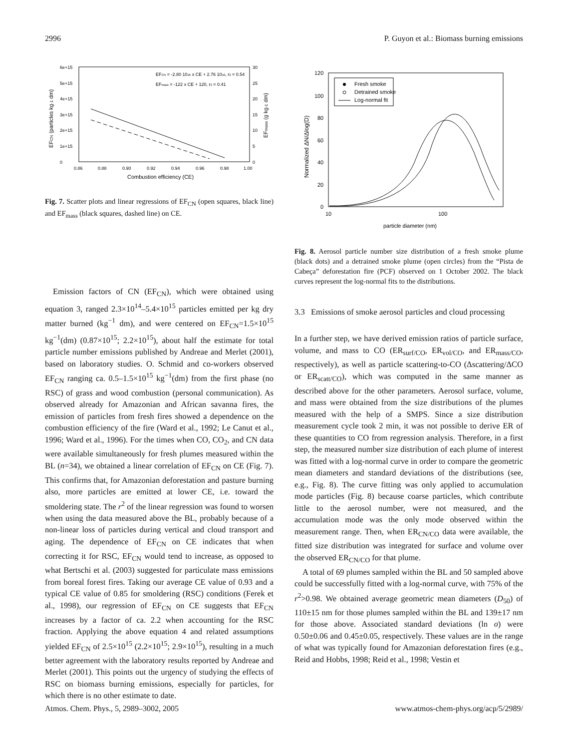2996 P. Guyon et al.: Biomass burning emissions
6e+15
5e+15
4e+15
3e+15
2e+15
1e+15
0
30
25
20
15
10
5
0
0.86
0.88
0.90
0.92
0.94
0.96
0.98
1.00
EFCN = -2.80 1016 x CE + 2.76 1016, r2 = 0.54
EFmass = -122 x CE + 120, r2 = 0.41
Combustion efficiency (CE)
EFCN (particles kg-1 dm)
EFmass (g kg-1 dm)
Fig. 7. Scatter plots and linear regressions of EF<sub>CN</sub> (open squares, black line) and EF<sub>mass</sub> (black squares, dashed line) on CE.
Emission factors of CN (EF<sub>CN</sub>), which were obtained using equation 3, ranged 2.3×10<sup>14</sup>–5.4×10<sup>15</sup> particles emitted per kg dry matter burned (kg<sup>−1</sup> dm), and were centered on EF<sub>CN</sub>=1.5×10<sup>15</sup> kg<sup>−1</sup>(dm) (0.87×10<sup>15</sup>; 2.2×10<sup>15</sup>), about half the estimate for total particle number emissions published by Andreae and Merlet (2001), based on laboratory studies. O. Schmid and co-workers observed EF<sub>CN</sub> ranging ca. 0.5–1.5×10<sup>15</sup> kg<sup>−1</sup>(dm) from the first phase (no RSC) of grass and wood combustion (personal communication). As observed already for Amazonian and African savanna fires, the emission of particles from fresh fires showed a dependence on the combustion efficiency of the fire (Ward et al., 1992; Le Canut et al., 1996; Ward et al., 1996). For the times when CO, CO<sub>2</sub>, and CN data were available simultaneously for fresh plumes measured within the BL (n=34), we obtained a linear correlation of EF<sub>CN</sub> on CE (Fig. 7). This confirms that, for Amazonian deforestation and pasture burning also, more particles are emitted at lower CE, i.e. toward the smoldering state. The r<sup>2</sup> of the linear regression was found to worsen when using the data measured above the BL, probably because of a non-linear loss of particles during vertical and cloud transport and aging. The dependence of EF<sub>CN</sub> on CE indicates that when correcting it for RSC, EF<sub>CN</sub> would tend to increase, as opposed to what Bertschi et al. (2003) suggested for particulate mass emissions from boreal forest fires. Taking our average CE value of 0.93 and a typical CE value of 0.85 for smoldering (RSC) conditions (Ferek et al., 1998), our regression of EF<sub>CN</sub> on CE suggests that EF<sub>CN</sub> increases by a factor of ca. 2.2 when accounting for the RSC fraction. Applying the above equation 4 and related assumptions yielded EF<sub>CN</sub> of 2.5×10<sup>15</sup> (2.2×10<sup>15</sup>; 2.9×10<sup>15</sup>), resulting in a much better agreement with the laboratory results reported by Andreae and Merlet (2001). This points out the urgency of studying the effects of RSC on biomass burning emissions, especially for particles, for which there is no other estimate to date.
120
100
80
60
40
20
0
10
100
particle diameter (nm)
Fresh smoke
Detrained smoke
Log-normal fit
Normalized ΔN/Δlog(D)
Fig. 8. Aerosol particle number size distribution of a fresh smoke plume (black dots) and a detrained smoke plume (open circles) from the “Pista de Cabeça” deforestation fire (PCF) observed on 1 October 2002. The black curves represent the log-normal fits to the distributions.
3.3 Emissions of smoke aerosol particles and cloud processing
In a further step, we have derived emission ratios of particle surface, volume, and mass to CO (ER<sub>surf/CO</sub>, ER<sub>vol/CO</sub>, and ER<sub>mass/CO</sub>, respectively), as well as particle scattering-to-CO (Δscattering/ΔCO or ER<sub>scatt/CO</sub>), which was computed in the same manner as described above for the other parameters. Aerosol surface, volume, and mass were obtained from the size distributions of the plumes measured with the help of a SMPS. Since a size distribution measurement cycle took 2 min, it was not possible to derive ER of these quantities to CO from regression analysis. Therefore, in a first step, the measured number size distribution of each plume of interest was fitted with a log-normal curve in order to compare the geometric mean diameters and standard deviations of the distributions (see, e.g., Fig. 8). The curve fitting was only applied to accumulation mode particles (Fig. 8) because coarse particles, which contribute little to the aerosol number, were not measured, and the accumulation mode was the only mode observed within the measurement range. Then, when ER<sub>CN/CO</sub> data were available, the fitted size distribution was integrated for surface and volume over the observed ER<sub>CN/CO</sub> for that plume.
A total of 69 plumes sampled within the BL and 50 sampled above could be successfully fitted with a log-normal curve, with 75% of the r<sup>2</sup>>0.98. We obtained average geometric mean diameters (D<sub>50</sub>) of 110±15 nm for those plumes sampled within the BL and 139±17 nm for those above. Associated standard deviations (ln σ) were 0.50±0.06 and 0.45±0.05, respectively. These values are in the range of what was typically found for Amazonian deforestation fires (e.g., Reid and Hobbs, 1998; Reid et al., 1998; Vestin et
Atmos. Chem. Phys., 5, 2989–3002, 2005 www.atmos-chem-phys.org/acp/5/2989/